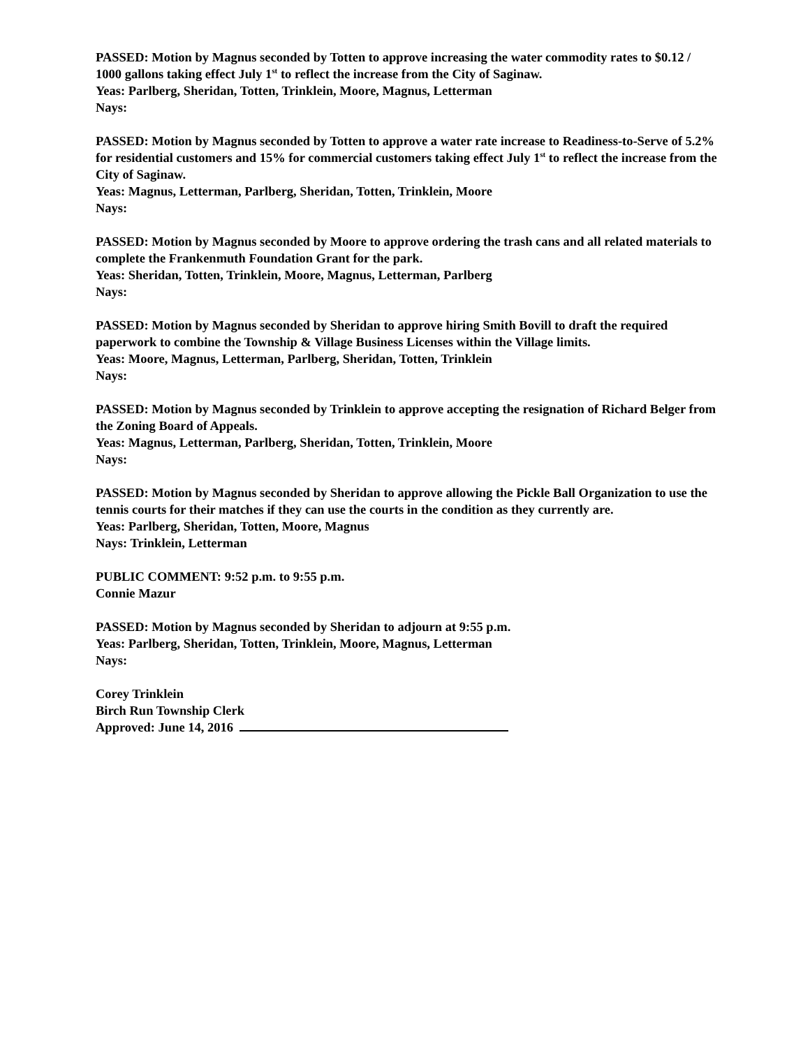PASSED: Motion by Magnus seconded by Totten to approve increasing the water commodity rates to $0.12 / 1000 gallons taking effect July 1<sup>st</sup> to reflect the increase from the City of Saginaw.
Yeas: Parlberg, Sheridan, Totten, Trinklein, Moore, Magnus, Letterman
Nays:
PASSED: Motion by Magnus seconded by Totten to approve a water rate increase to Readiness-to-Serve of 5.2% for residential customers and 15% for commercial customers taking effect July 1<sup>st</sup> to reflect the increase from the City of Saginaw.
Yeas: Magnus, Letterman, Parlberg, Sheridan, Totten, Trinklein, Moore
Nays:
PASSED: Motion by Magnus seconded by Moore to approve ordering the trash cans and all related materials to complete the Frankenmuth Foundation Grant for the park.
Yeas: Sheridan, Totten, Trinklein, Moore, Magnus, Letterman, Parlberg
Nays:
PASSED: Motion by Magnus seconded by Sheridan to approve hiring Smith Bovill to draft the required paperwork to combine the Township & Village Business Licenses within the Village limits.
Yeas: Moore, Magnus, Letterman, Parlberg, Sheridan, Totten, Trinklein
Nays:
PASSED: Motion by Magnus seconded by Trinklein to approve accepting the resignation of Richard Belger from the Zoning Board of Appeals.
Yeas: Magnus, Letterman, Parlberg, Sheridan, Totten, Trinklein, Moore
Nays:
PASSED: Motion by Magnus seconded by Sheridan to approve allowing the Pickle Ball Organization to use the tennis courts for their matches if they can use the courts in the condition as they currently are.
Yeas: Parlberg, Sheridan, Totten, Moore, Magnus
Nays: Trinklein, Letterman
PUBLIC COMMENT: 9:52 p.m. to 9:55 p.m.
Connie Mazur
PASSED: Motion by Magnus seconded by Sheridan to adjourn at 9:55 p.m.
Yeas: Parlberg, Sheridan, Totten, Trinklein, Moore, Magnus, Letterman
Nays:
Corey Trinklein
Birch Run Township Clerk
Approved: June 14, 2016